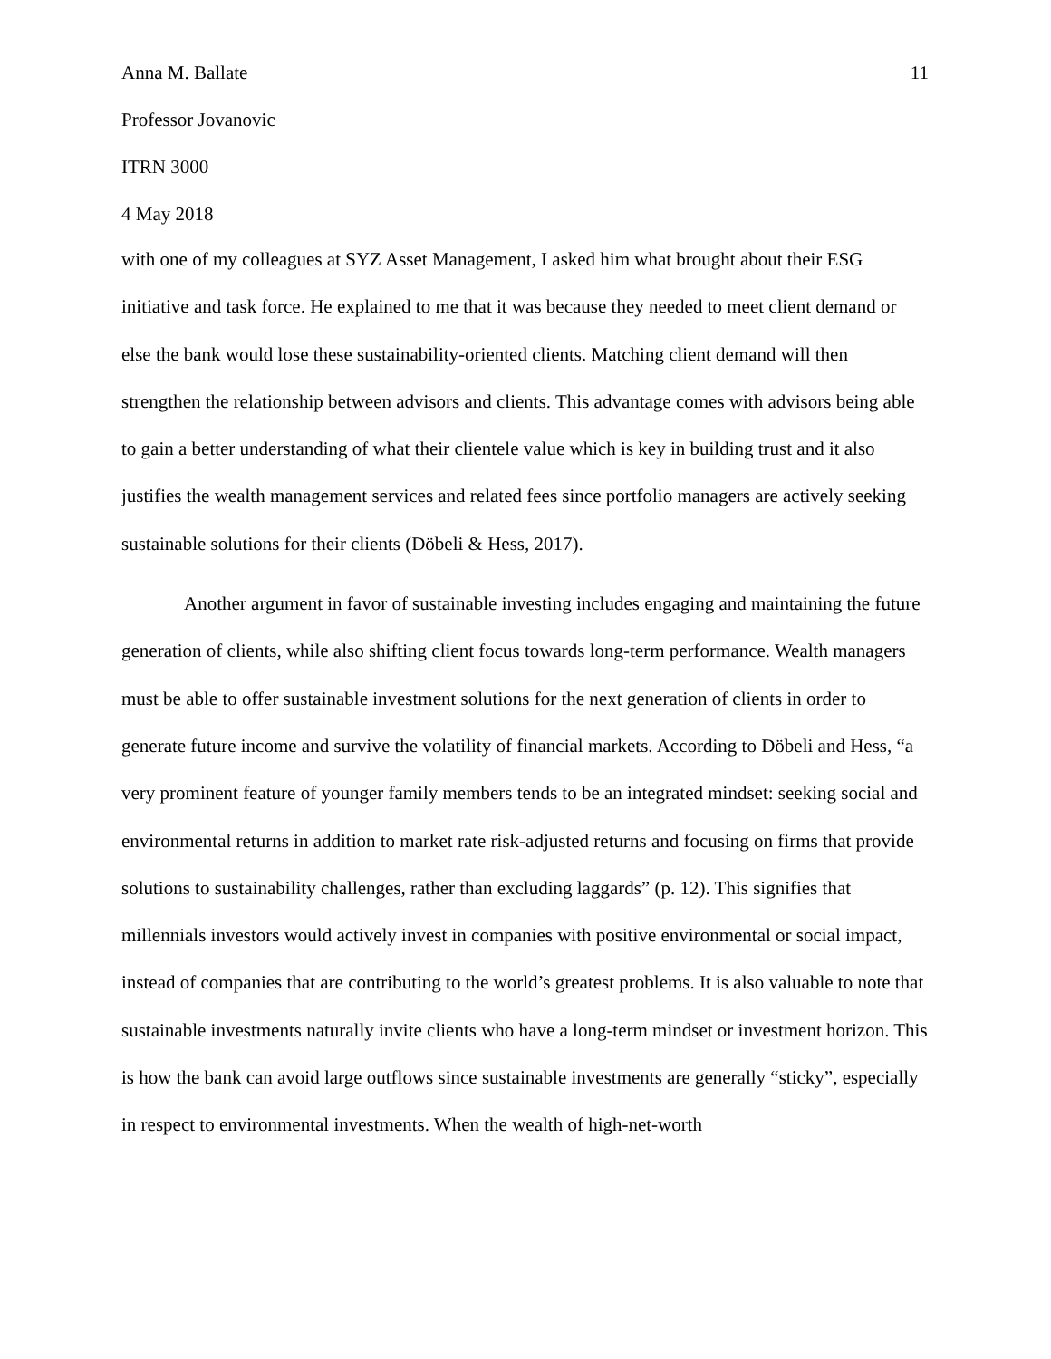Anna M. Ballate 11
Professor Jovanovic
ITRN 3000
4 May 2018
with one of my colleagues at SYZ Asset Management, I asked him what brought about their ESG initiative and task force. He explained to me that it was because they needed to meet client demand or else the bank would lose these sustainability-oriented clients. Matching client demand will then strengthen the relationship between advisors and clients. This advantage comes with advisors being able to gain a better understanding of what their clientele value which is key in building trust and it also justifies the wealth management services and related fees since portfolio managers are actively seeking sustainable solutions for their clients (Döbeli & Hess, 2017).
Another argument in favor of sustainable investing includes engaging and maintaining the future generation of clients, while also shifting client focus towards long-term performance. Wealth managers must be able to offer sustainable investment solutions for the next generation of clients in order to generate future income and survive the volatility of financial markets. According to Döbeli and Hess, “a very prominent feature of younger family members tends to be an integrated mindset: seeking social and environmental returns in addition to market rate risk-adjusted returns and focusing on firms that provide solutions to sustainability challenges, rather than excluding laggards” (p. 12). This signifies that millennials investors would actively invest in companies with positive environmental or social impact, instead of companies that are contributing to the world’s greatest problems. It is also valuable to note that sustainable investments naturally invite clients who have a long-term mindset or investment horizon. This is how the bank can avoid large outflows since sustainable investments are generally “sticky”, especially in respect to environmental investments. When the wealth of high-net-worth